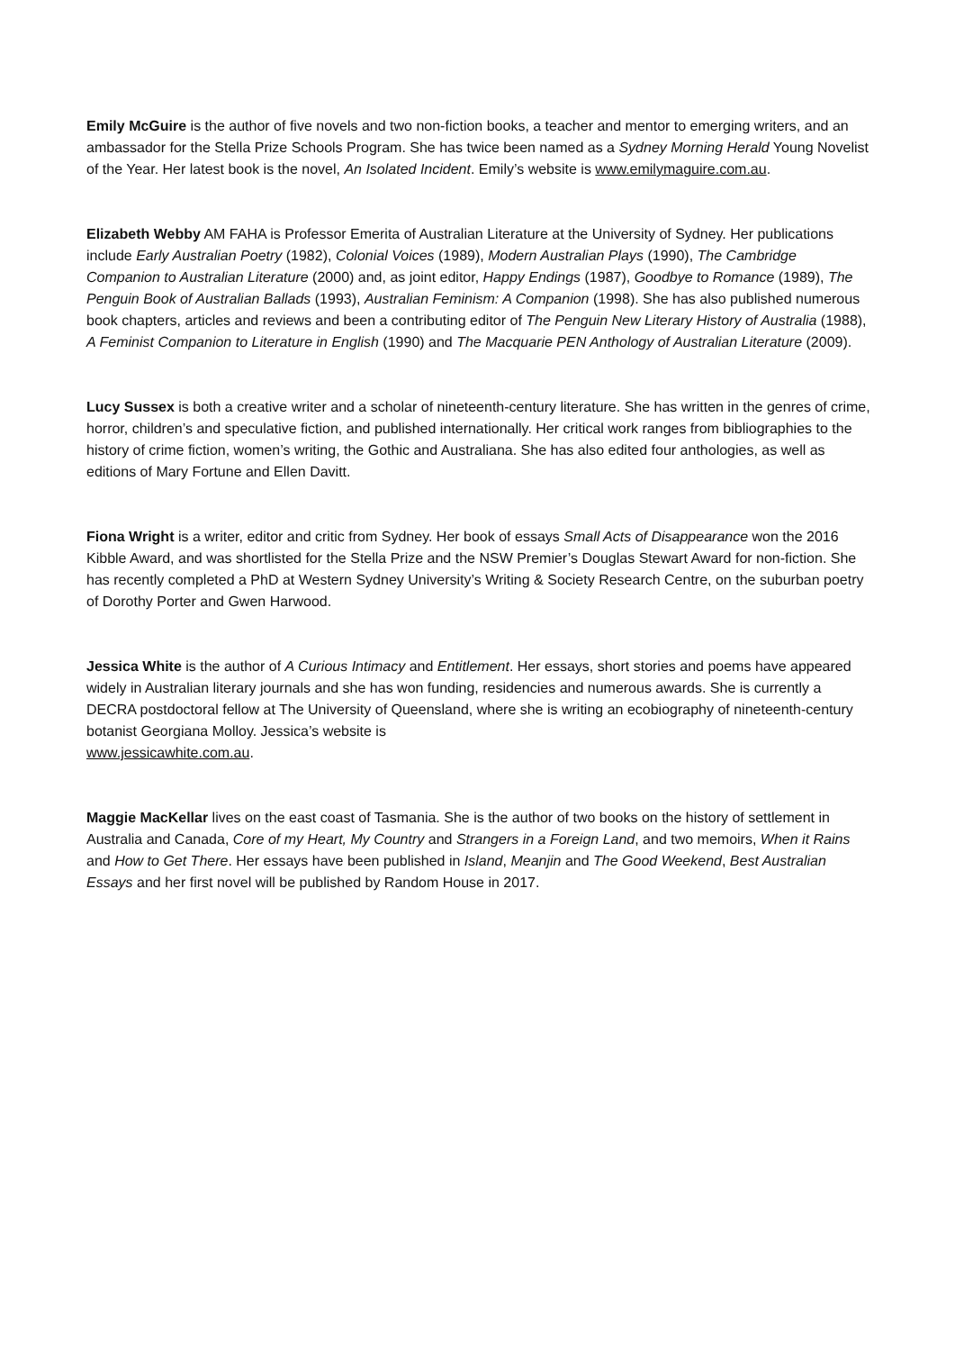Emily McGuire is the author of five novels and two non-fiction books, a teacher and mentor to emerging writers, and an ambassador for the Stella Prize Schools Program. She has twice been named as a Sydney Morning Herald Young Novelist of the Year. Her latest book is the novel, An Isolated Incident. Emily’s website is www.emilymaguire.com.au.
Elizabeth Webby AM FAHA is Professor Emerita of Australian Literature at the University of Sydney. Her publications include Early Australian Poetry (1982), Colonial Voices (1989), Modern Australian Plays (1990), The Cambridge Companion to Australian Literature (2000) and, as joint editor, Happy Endings (1987), Goodbye to Romance (1989), The Penguin Book of Australian Ballads (1993), Australian Feminism: A Companion (1998). She has also published numerous book chapters, articles and reviews and been a contributing editor of The Penguin New Literary History of Australia (1988), A Feminist Companion to Literature in English (1990) and The Macquarie PEN Anthology of Australian Literature (2009).
Lucy Sussex is both a creative writer and a scholar of nineteenth-century literature. She has written in the genres of crime, horror, children’s and speculative fiction, and published internationally. Her critical work ranges from bibliographies to the history of crime fiction, women’s writing, the Gothic and Australiana. She has also edited four anthologies, as well as editions of Mary Fortune and Ellen Davitt.
Fiona Wright is a writer, editor and critic from Sydney. Her book of essays Small Acts of Disappearance won the 2016 Kibble Award, and was shortlisted for the Stella Prize and the NSW Premier’s Douglas Stewart Award for non-fiction. She has recently completed a PhD at Western Sydney University’s Writing & Society Research Centre, on the suburban poetry of Dorothy Porter and Gwen Harwood.
Jessica White is the author of A Curious Intimacy and Entitlement. Her essays, short stories and poems have appeared widely in Australian literary journals and she has won funding, residencies and numerous awards. She is currently a DECRA postdoctoral fellow at The University of Queensland, where she is writing an ecobiography of nineteenth-century botanist Georgiana Molloy. Jessica’s website is
www.jessicawhite.com.au.
Maggie MacKellar lives on the east coast of Tasmania. She is the author of two books on the history of settlement in Australia and Canada, Core of my Heart, My Country and Strangers in a Foreign Land, and two memoirs, When it Rains and How to Get There. Her essays have been published in Island, Meanjin and The Good Weekend, Best Australian Essays and her first novel will be published by Random House in 2017.